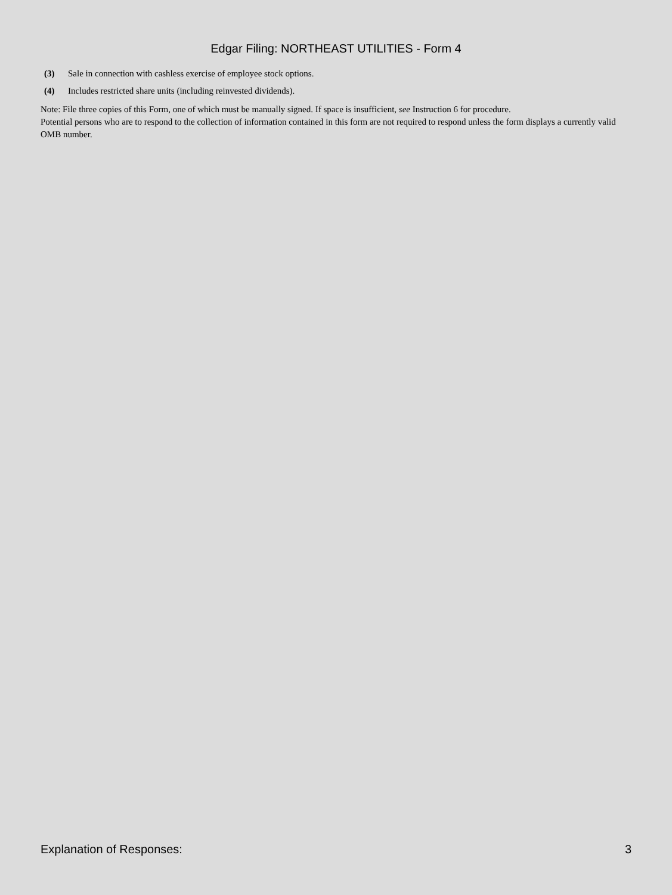Edgar Filing: NORTHEAST UTILITIES - Form 4
(3) Sale in connection with cashless exercise of employee stock options.
(4) Includes restricted share units (including reinvested dividends).
Note: File three copies of this Form, one of which must be manually signed. If space is insufficient, see Instruction 6 for procedure.
Potential persons who are to respond to the collection of information contained in this form are not required to respond unless the form displays a currently valid OMB number.
Explanation of Responses: 3